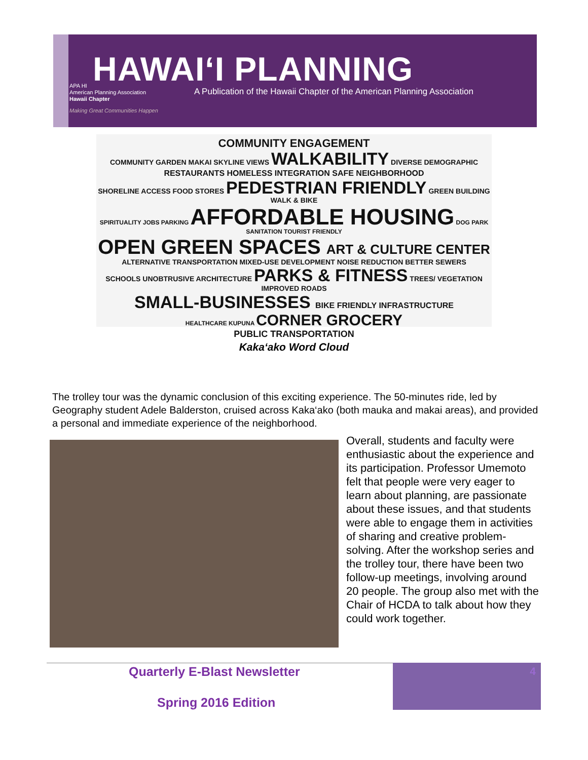HAWAI‘I PLANNING
APA HI
American Planning Association
Hawaii Chapter
Making Great Communities Happen
A Publication of the Hawaii Chapter of the American Planning Association
COMMUNITY ENGAGEMENT
COMMUNITY GARDEN MAKAI SKYLINE VIEWS WALKABILITY DIVERSE DEMOGRAPHIC
RESTAURANTS HOMELESS INTEGRATION SAFE NEIGHBORHOOD
SHORELINE ACCESS FOOD STORES PEDESTRIAN FRIENDLY GREEN BUILDING WALK & BIKE
SPIRITUALITY JOBS PARKING AFFORDABLE HOUSING DOG PARK SANITATION TOURIST FRIENDLY
OPEN GREEN SPACES ART & CULTURE CENTER
ALTERNATIVE TRANSPORTATION MIXED-USE DEVELOPMENT NOISE REDUCTION BETTER SEWERS
SCHOOLS UNOBTRUSIVE ARCHITECTURE PARKS & FITNESS TREES/ VEGETATION IMPROVED ROADS
SMALL-BUSINESSES BIKE FRIENDLY INFRASTRUCTURE
HEALTHCARE KUPUNA CORNER GROCERY
PUBLIC TRANSPORTATION
Kaka‘ako Word Cloud
The trolley tour was the dynamic conclusion of this exciting experience. The 50-minutes ride, led by Geography student Adele Balderston, cruised across Kaka‘ako (both mauka and makai areas), and provided a personal and immediate experience of the neighborhood.
Overall, students and faculty were enthusiastic about the experience and its participation. Professor Umemoto felt that people were very eager to learn about planning, are passionate about these issues, and that students were able to engage them in activities of sharing and creative problem-solving. After the workshop series and the trolley tour, there have been two follow-up meetings, involving around 20 people. The group also met with the Chair of HCDA to talk about how they could work together.
Quarterly E-Blast Newsletter
Spring 2016 Edition
4